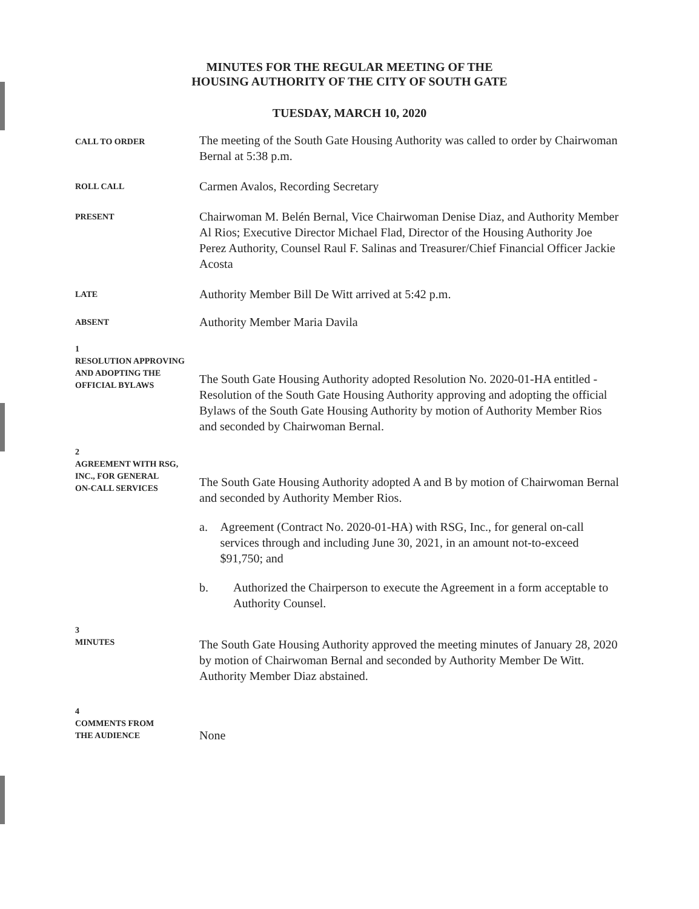MINUTES FOR THE REGULAR MEETING OF THE
HOUSING AUTHORITY OF THE CITY OF SOUTH GATE
TUESDAY, MARCH 10, 2020
CALL TO ORDER
The meeting of the South Gate Housing Authority was called to order by Chairwoman Bernal at 5:38 p.m.
ROLL CALL
Carmen Avalos, Recording Secretary
PRESENT
Chairwoman M. Belén Bernal, Vice Chairwoman Denise Diaz, and Authority Member Al Rios; Executive Director Michael Flad, Director of the Housing Authority Joe Perez Authority, Counsel Raul F. Salinas and Treasurer/Chief Financial Officer Jackie Acosta
LATE
Authority Member Bill De Witt arrived at 5:42 p.m.
ABSENT
Authority Member Maria Davila
1
RESOLUTION APPROVING AND ADOPTING THE
OFFICIAL BYLAWS
The South Gate Housing Authority adopted Resolution No. 2020-01-HA entitled - Resolution of the South Gate Housing Authority approving and adopting the official Bylaws of the South Gate Housing Authority by motion of Authority Member Rios and seconded by Chairwoman Bernal.
2
AGREEMENT WITH RSG, INC., FOR GENERAL
ON-CALL SERVICES
The South Gate Housing Authority adopted A and B by motion of Chairwoman Bernal and seconded by Authority Member Rios.
a. Agreement (Contract No. 2020-01-HA) with RSG, Inc., for general on-call services through and including June 30, 2021, in an amount not-to-exceed $91,750; and
b. Authorized the Chairperson to execute the Agreement in a form acceptable to Authority Counsel.
3
MINUTES
The South Gate Housing Authority approved the meeting minutes of January 28, 2020 by motion of Chairwoman Bernal and seconded by Authority Member De Witt. Authority Member Diaz abstained.
4
COMMENTS FROM
THE AUDIENCE
None